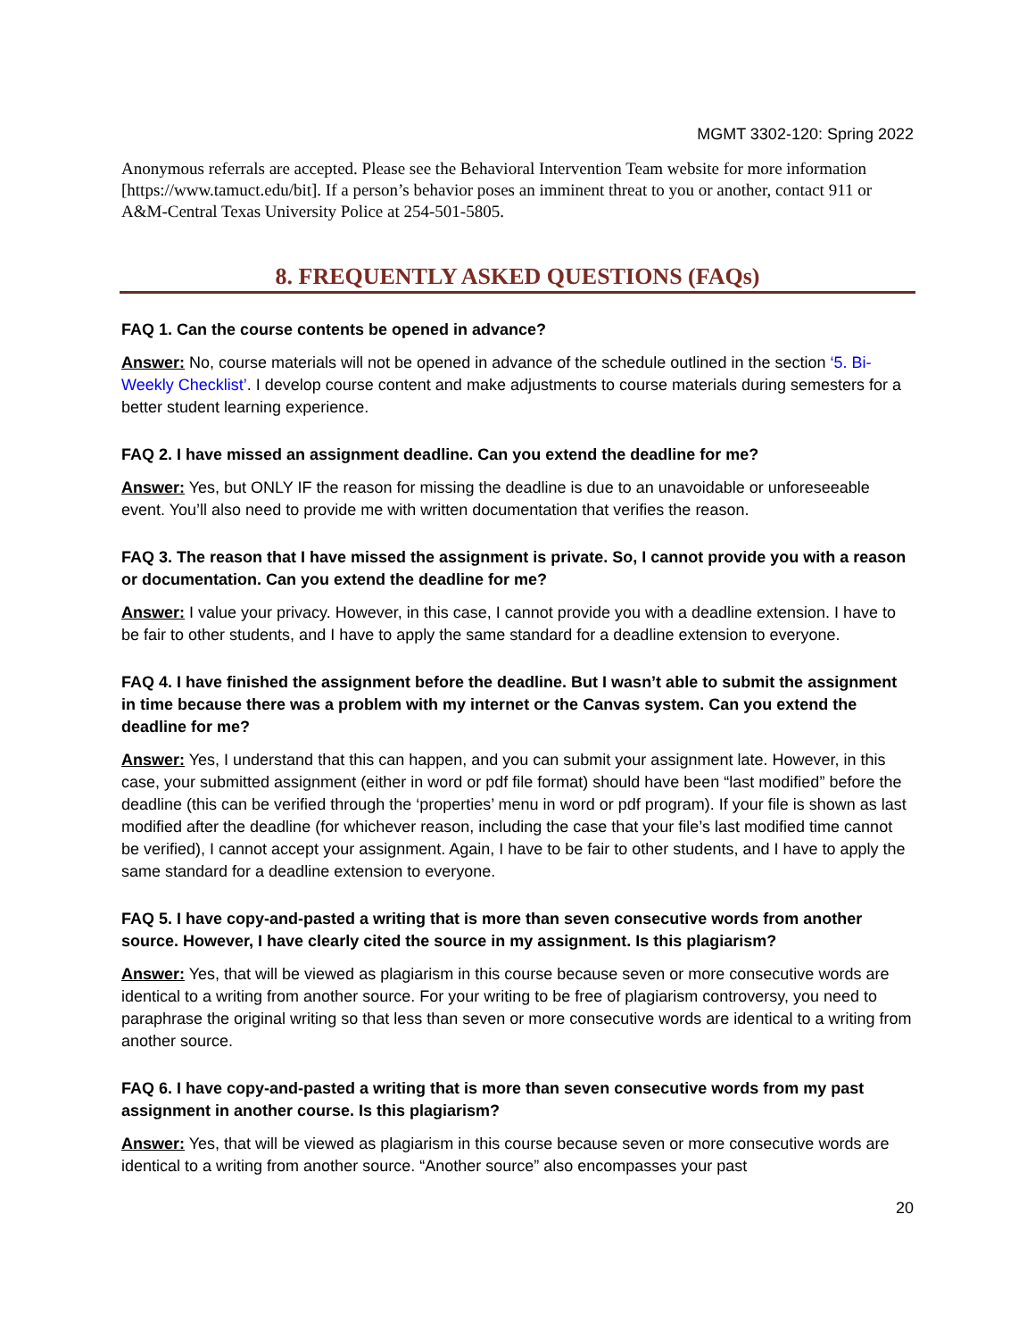MGMT 3302-120: Spring 2022
Anonymous referrals are accepted. Please see the Behavioral Intervention Team website for more information [https://www.tamuct.edu/bit]. If a person’s behavior poses an imminent threat to you or another, contact 911 or A&M-Central Texas University Police at 254-501-5805.
8. FREQUENTLY ASKED QUESTIONS (FAQs)
FAQ 1. Can the course contents be opened in advance?
Answer: No, course materials will not be opened in advance of the schedule outlined in the section ‘5. Bi-Weekly Checklist’. I develop course content and make adjustments to course materials during semesters for a better student learning experience.
FAQ 2. I have missed an assignment deadline. Can you extend the deadline for me?
Answer: Yes, but ONLY IF the reason for missing the deadline is due to an unavoidable or unforeseeable event. You’ll also need to provide me with written documentation that verifies the reason.
FAQ 3. The reason that I have missed the assignment is private. So, I cannot provide you with a reason or documentation. Can you extend the deadline for me?
Answer: I value your privacy. However, in this case, I cannot provide you with a deadline extension. I have to be fair to other students, and I have to apply the same standard for a deadline extension to everyone.
FAQ 4. I have finished the assignment before the deadline. But I wasn’t able to submit the assignment in time because there was a problem with my internet or the Canvas system. Can you extend the deadline for me?
Answer: Yes, I understand that this can happen, and you can submit your assignment late. However, in this case, your submitted assignment (either in word or pdf file format) should have been “last modified” before the deadline (this can be verified through the ‘properties’ menu in word or pdf program). If your file is shown as last modified after the deadline (for whichever reason, including the case that your file’s last modified time cannot be verified), I cannot accept your assignment. Again, I have to be fair to other students, and I have to apply the same standard for a deadline extension to everyone.
FAQ 5. I have copy-and-pasted a writing that is more than seven consecutive words from another source. However, I have clearly cited the source in my assignment. Is this plagiarism?
Answer: Yes, that will be viewed as plagiarism in this course because seven or more consecutive words are identical to a writing from another source. For your writing to be free of plagiarism controversy, you need to paraphrase the original writing so that less than seven or more consecutive words are identical to a writing from another source.
FAQ 6. I have copy-and-pasted a writing that is more than seven consecutive words from my past assignment in another course. Is this plagiarism?
Answer: Yes, that will be viewed as plagiarism in this course because seven or more consecutive words are identical to a writing from another source. “Another source” also encompasses your past
20